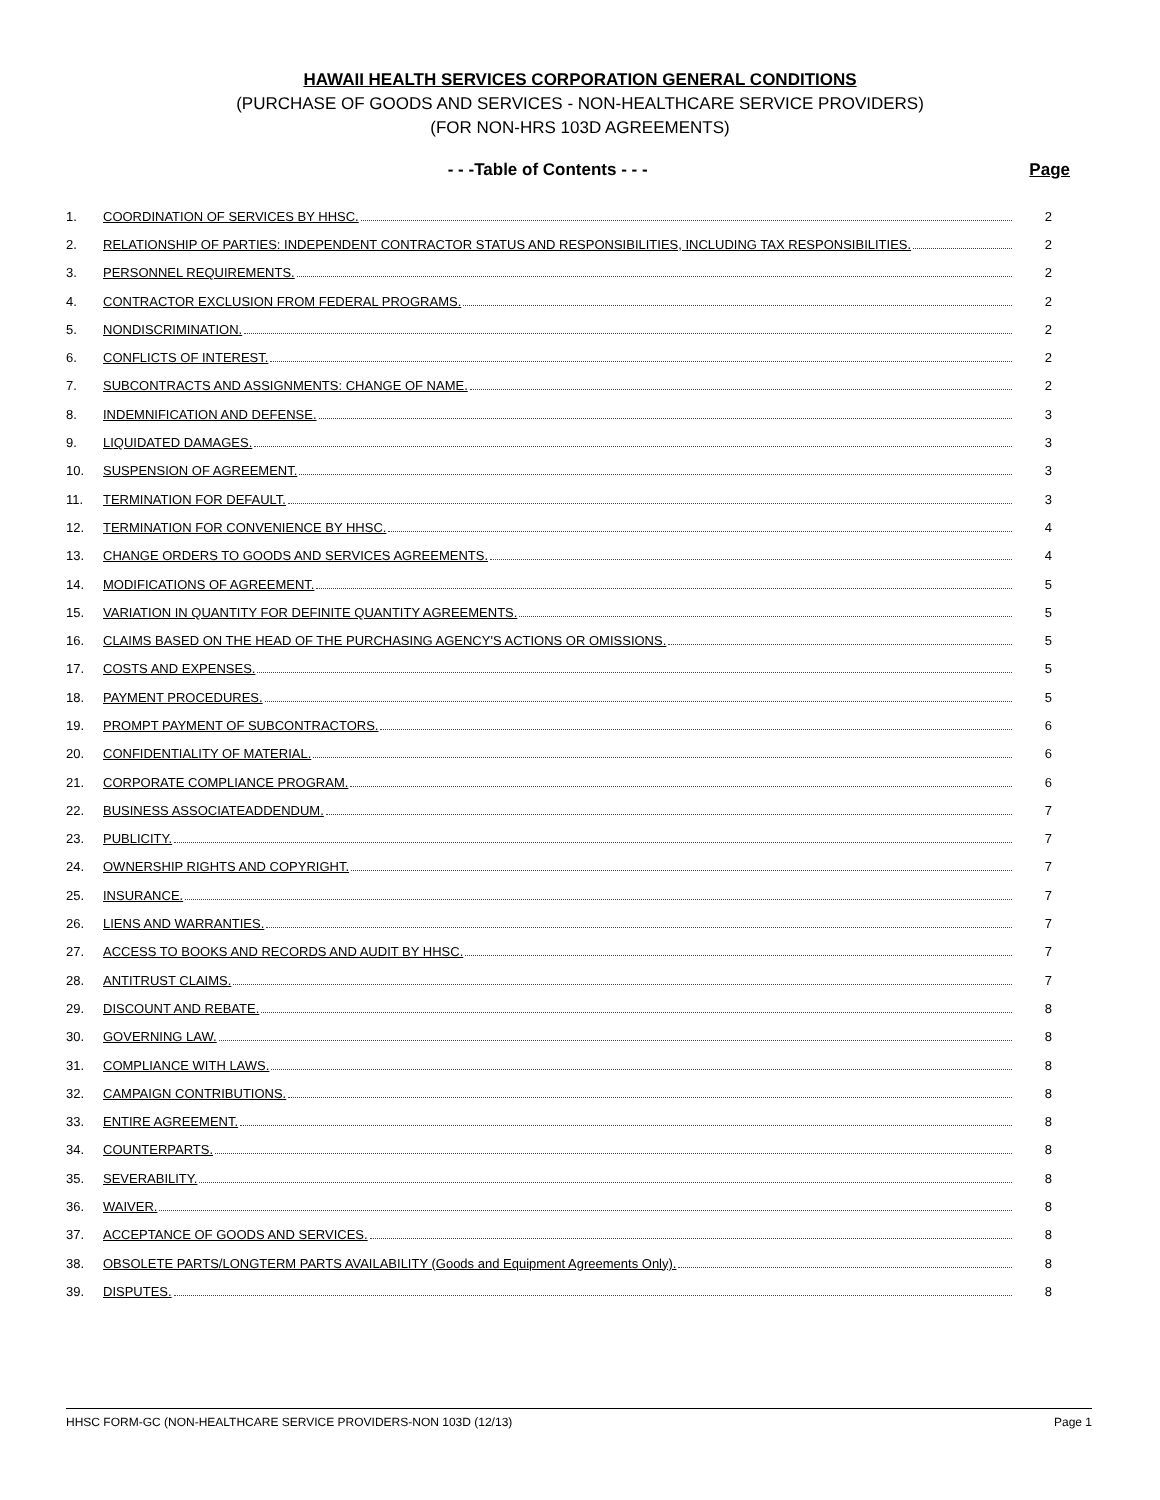HAWAII HEALTH SERVICES CORPORATION GENERAL CONDITIONS
(PURCHASE OF GOODS AND SERVICES - NON-HEALTHCARE SERVICE PROVIDERS)
(FOR NON-HRS 103D AGREEMENTS)
- - -Table of Contents - - - Page
1.
COORDINATION OF SERVICES BY HHSC.
2
2.
RELATIONSHIP OF PARTIES: INDEPENDENT CONTRACTOR STATUS AND RESPONSIBILITIES, INCLUDING TAX RESPONSIBILITIES.
2
3. PERSONNEL REQUIREMENTS. 2
4.
CONTRACTOR EXCLUSION FROM FEDERAL PROGRAMS.
2
5. NONDISCRIMINATION. 2
6. CONFLICTS OF INTEREST. 2
7.
SUBCONTRACTS AND ASSIGNMENTS: CHANGE OF NAME.
2
8. INDEMNIFICATION AND DEFENSE. 3
9. LIQUIDATED DAMAGES. 3
10. SUSPENSION OF AGREEMENT. 3
11. TERMINATION FOR DEFAULT. 3
12.
TERMINATION FOR CONVENIENCE BY HHSC.
4
13.
CHANGE ORDERS TO GOODS AND SERVICES AGREEMENTS.
4
14. MODIFICATIONS OF AGREEMENT. 5
15.
VARIATION IN QUANTITY FOR DEFINITE QUANTITY AGREEMENTS.
5
16.
CLAIMS BASED ON THE HEAD OF THE PURCHASING AGENCY'S ACTIONS OR OMISSIONS.
5
17. COSTS AND EXPENSES. 5
18. PAYMENT PROCEDURES. 5
19.
PROMPT PAYMENT OF SUBCONTRACTORS.
6
20. CONFIDENTIALITY OF MATERIAL. 6
21. CORPORATE COMPLIANCE PROGRAM. 6
22. BUSINESS ASSOCIATEADDENDUM. 7
23. PUBLICITY. 7
24.
OWNERSHIP RIGHTS AND COPYRIGHT.
7
25. INSURANCE. 7
26. LIENS AND WARRANTIES. 7
27.
ACCESS TO BOOKS AND RECORDS AND AUDIT BY HHSC.
7
28. ANTITRUST CLAIMS. 7
29. DISCOUNT AND REBATE. 8
30. GOVERNING LAW. 8
31. COMPLIANCE WITH LAWS. 8
32. CAMPAIGN CONTRIBUTIONS. 8
33. ENTIRE AGREEMENT. 8
34. COUNTERPARTS. 8
35. SEVERABILITY. 8
36. WAIVER. 8
37.
ACCEPTANCE OF GOODS AND SERVICES.
8
38.
OBSOLETE PARTS/LONGTERM PARTS AVAILABILITY (Goods and Equipment Agreements Only).
8
39. DISPUTES. 8
HHSC FORM-GC (NON-HEALTHCARE SERVICE PROVIDERS-NON 103D (12/13) Page 1